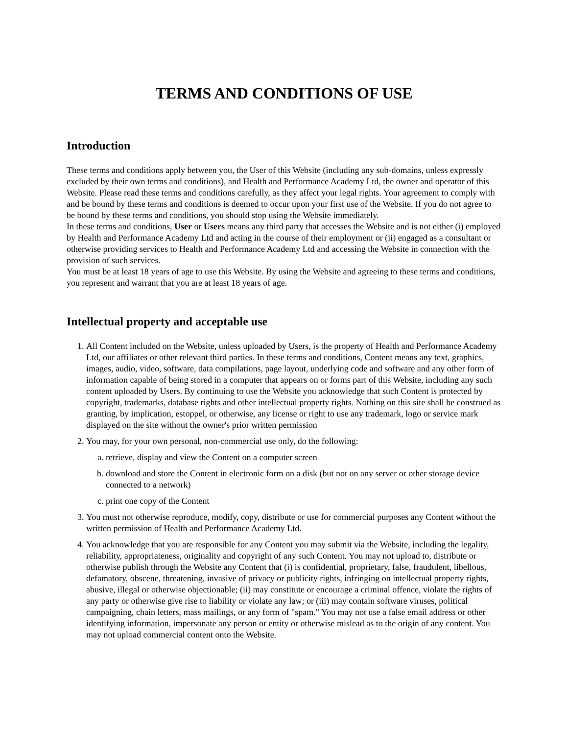TERMS AND CONDITIONS OF USE
Introduction
These terms and conditions apply between you, the User of this Website (including any sub-domains, unless expressly excluded by their own terms and conditions), and Health and Performance Academy Ltd, the owner and operator of this Website. Please read these terms and conditions carefully, as they affect your legal rights. Your agreement to comply with and be bound by these terms and conditions is deemed to occur upon your first use of the Website. If you do not agree to be bound by these terms and conditions, you should stop using the Website immediately.
In these terms and conditions, User or Users means any third party that accesses the Website and is not either (i) employed by Health and Performance Academy Ltd and acting in the course of their employment or (ii) engaged as a consultant or otherwise providing services to Health and Performance Academy Ltd and accessing the Website in connection with the provision of such services.
You must be at least 18 years of age to use this Website. By using the Website and agreeing to these terms and conditions, you represent and warrant that you are at least 18 years of age.
Intellectual property and acceptable use
1. All Content included on the Website, unless uploaded by Users, is the property of Health and Performance Academy Ltd, our affiliates or other relevant third parties. In these terms and conditions, Content means any text, graphics, images, audio, video, software, data compilations, page layout, underlying code and software and any other form of information capable of being stored in a computer that appears on or forms part of this Website, including any such content uploaded by Users. By continuing to use the Website you acknowledge that such Content is protected by copyright, trademarks, database rights and other intellectual property rights. Nothing on this site shall be construed as granting, by implication, estoppel, or otherwise, any license or right to use any trademark, logo or service mark displayed on the site without the owner's prior written permission
2. You may, for your own personal, non-commercial use only, do the following:
a. retrieve, display and view the Content on a computer screen
b. download and store the Content in electronic form on a disk (but not on any server or other storage device connected to a network)
c. print one copy of the Content
3. You must not otherwise reproduce, modify, copy, distribute or use for commercial purposes any Content without the written permission of Health and Performance Academy Ltd.
4. You acknowledge that you are responsible for any Content you may submit via the Website, including the legality, reliability, appropriateness, originality and copyright of any such Content. You may not upload to, distribute or otherwise publish through the Website any Content that (i) is confidential, proprietary, false, fraudulent, libellous, defamatory, obscene, threatening, invasive of privacy or publicity rights, infringing on intellectual property rights, abusive, illegal or otherwise objectionable; (ii) may constitute or encourage a criminal offence, violate the rights of any party or otherwise give rise to liability or violate any law; or (iii) may contain software viruses, political campaigning, chain letters, mass mailings, or any form of "spam." You may not use a false email address or other identifying information, impersonate any person or entity or otherwise mislead as to the origin of any content. You may not upload commercial content onto the Website.